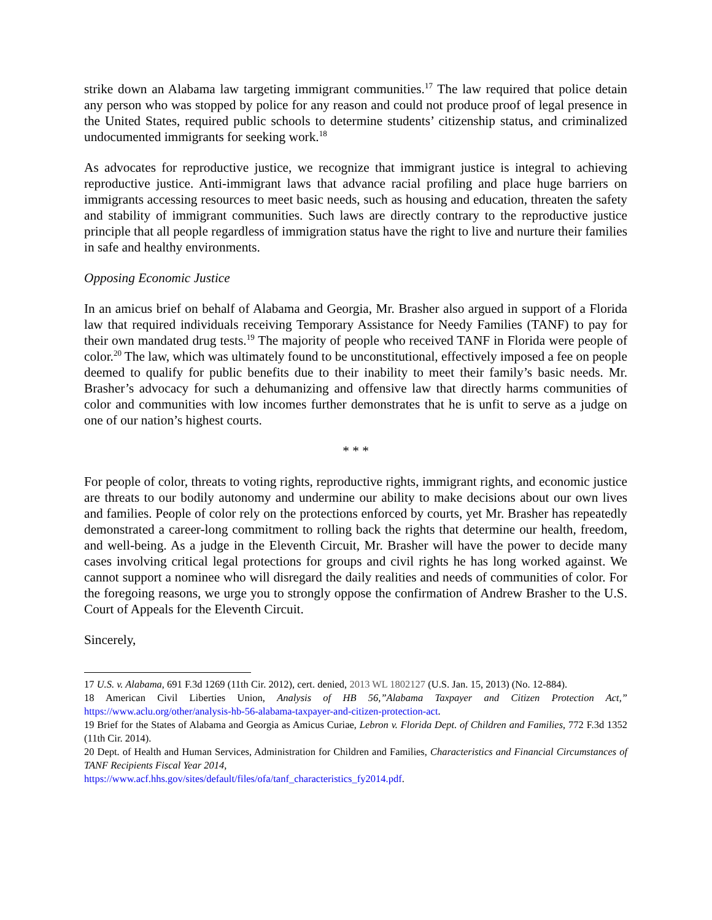strike down an Alabama law targeting immigrant communities.<sup>17</sup> The law required that police detain any person who was stopped by police for any reason and could not produce proof of legal presence in the United States, required public schools to determine students’ citizenship status, and criminalized undocumented immigrants for seeking work.<sup>18</sup>
As advocates for reproductive justice, we recognize that immigrant justice is integral to achieving reproductive justice. Anti-immigrant laws that advance racial profiling and place huge barriers on immigrants accessing resources to meet basic needs, such as housing and education, threaten the safety and stability of immigrant communities. Such laws are directly contrary to the reproductive justice principle that all people regardless of immigration status have the right to live and nurture their families in safe and healthy environments.
Opposing Economic Justice
In an amicus brief on behalf of Alabama and Georgia, Mr. Brasher also argued in support of a Florida law that required individuals receiving Temporary Assistance for Needy Families (TANF) to pay for their own mandated drug tests.<sup>19</sup> The majority of people who received TANF in Florida were people of color.<sup>20</sup> The law, which was ultimately found to be unconstitutional, effectively imposed a fee on people deemed to qualify for public benefits due to their inability to meet their family’s basic needs. Mr. Brasher’s advocacy for such a dehumanizing and offensive law that directly harms communities of color and communities with low incomes further demonstrates that he is unfit to serve as a judge on one of our nation’s highest courts.
* * *
For people of color, threats to voting rights, reproductive rights, immigrant rights, and economic justice are threats to our bodily autonomy and undermine our ability to make decisions about our own lives and families. People of color rely on the protections enforced by courts, yet Mr. Brasher has repeatedly demonstrated a career-long commitment to rolling back the rights that determine our health, freedom, and well-being. As a judge in the Eleventh Circuit, Mr. Brasher will have the power to decide many cases involving critical legal protections for groups and civil rights he has long worked against. We cannot support a nominee who will disregard the daily realities and needs of communities of color. For the foregoing reasons, we urge you to strongly oppose the confirmation of Andrew Brasher to the U.S. Court of Appeals for the Eleventh Circuit.
Sincerely,
17 U.S. v. Alabama, 691 F.3d 1269 (11th Cir. 2012), cert. denied, 2013 WL 1802127 (U.S. Jan. 15, 2013) (No. 12-884).
18 American Civil Liberties Union, Analysis of HB 56,”Alabama Taxpayer and Citizen Protection Act,” https://www.aclu.org/other/analysis-hb-56-alabama-taxpayer-and-citizen-protection-act.
19 Brief for the States of Alabama and Georgia as Amicus Curiae, Lebron v. Florida Dept. of Children and Families, 772 F.3d 1352 (11th Cir. 2014).
20 Dept. of Health and Human Services, Administration for Children and Families, Characteristics and Financial Circumstances of TANF Recipients Fiscal Year 2014,
https://www.acf.hhs.gov/sites/default/files/ofa/tanf_characteristics_fy2014.pdf.